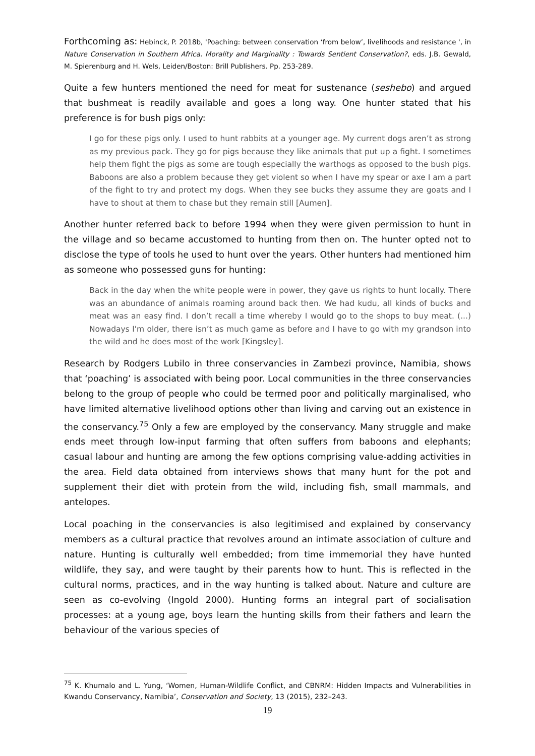Forthcoming as: Hebinck, P. 2018b, 'Poaching: between conservation ‘from below’, livelihoods and resistance ', in Nature Conservation in Southern Africa. Morality and Marginality : Towards Sentient Conservation?, eds. J.B. Gewald, M. Spierenburg and H. Wels, Leiden/Boston: Brill Publishers. Pp. 253-289.
Quite a few hunters mentioned the need for meat for sustenance (seshebo) and argued that bushmeat is readily available and goes a long way. One hunter stated that his preference is for bush pigs only:
I go for these pigs only. I used to hunt rabbits at a younger age. My current dogs aren’t as strong as my previous pack. They go for pigs because they like animals that put up a fight. I sometimes help them fight the pigs as some are tough especially the warthogs as opposed to the bush pigs. Baboons are also a problem because they get violent so when I have my spear or axe I am a part of the fight to try and protect my dogs. When they see bucks they assume they are goats and I have to shout at them to chase but they remain still [Aumen].
Another hunter referred back to before 1994 when they were given permission to hunt in the village and so became accustomed to hunting from then on. The hunter opted not to disclose the type of tools he used to hunt over the years. Other hunters had mentioned him as someone who possessed guns for hunting:
Back in the day when the white people were in power, they gave us rights to hunt locally. There was an abundance of animals roaming around back then. We had kudu, all kinds of bucks and meat was an easy find. I don’t recall a time whereby I would go to the shops to buy meat. (...) Nowadays I'm older, there isn’t as much game as before and I have to go with my grandson into the wild and he does most of the work [Kingsley].
Research by Rodgers Lubilo in three conservancies in Zambezi province, Namibia, shows that ‘poaching’ is associated with being poor. Local communities in the three conservancies belong to the group of people who could be termed poor and politically marginalised, who have limited alternative livelihood options other than living and carving out an existence in the conservancy.<sup>75</sup> Only a few are employed by the conservancy. Many struggle and make ends meet through low-input farming that often suffers from baboons and elephants; casual labour and hunting are among the few options comprising value-adding activities in the area. Field data obtained from interviews shows that many hunt for the pot and supplement their diet with protein from the wild, including fish, small mammals, and antelopes.
Local poaching in the conservancies is also legitimised and explained by conservancy members as a cultural practice that revolves around an intimate association of culture and nature. Hunting is culturally well embedded; from time immemorial they have hunted wildlife, they say, and were taught by their parents how to hunt. This is reflected in the cultural norms, practices, and in the way hunting is talked about. Nature and culture are seen as co-evolving (Ingold 2000). Hunting forms an integral part of socialisation processes: at a young age, boys learn the hunting skills from their fathers and learn the behaviour of the various species of
<sup>75</sup> K. Khumalo and L. Yung, ‘Women, Human-Wildlife Conflict, and CBNRM: Hidden Impacts and Vulnerabilities in Kwandu Conservancy, Namibia’, Conservation and Society, 13 (2015), 232–243.
19